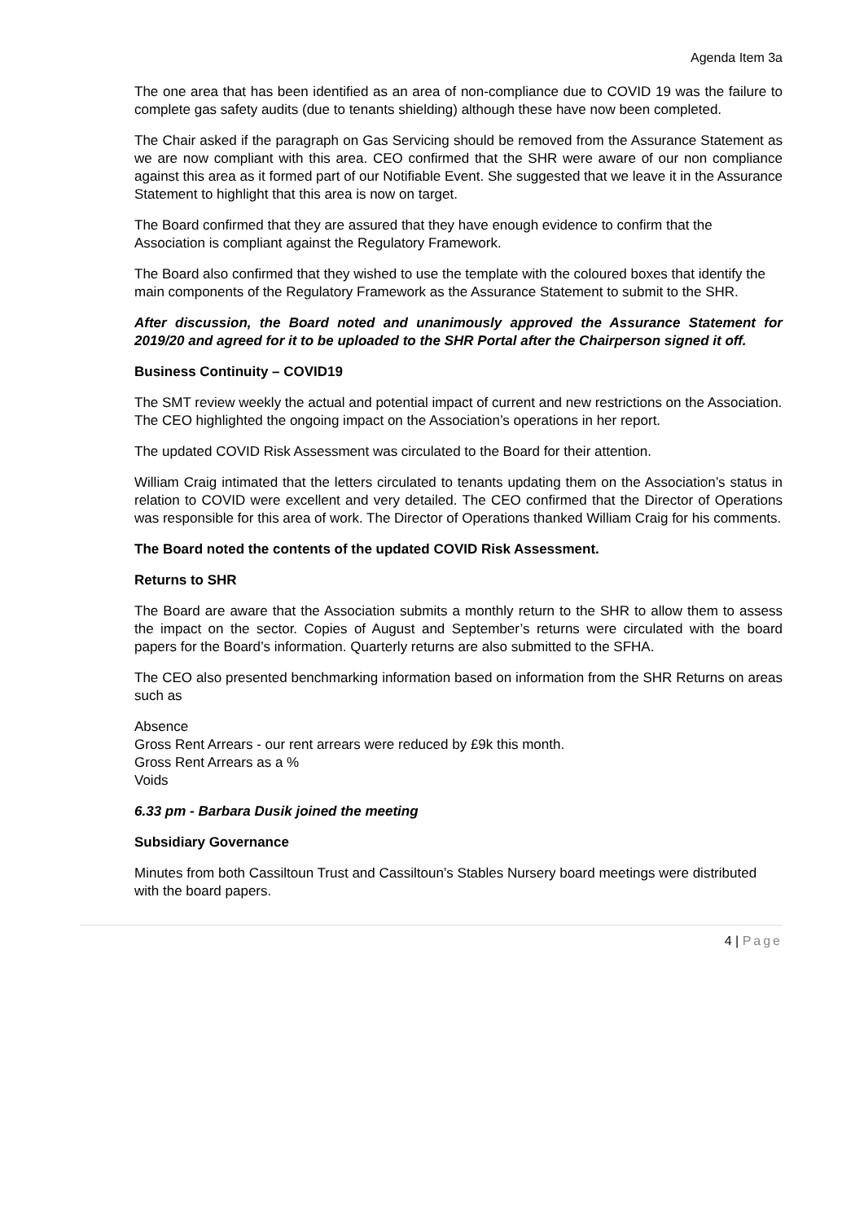Agenda Item 3a
The one area that has been identified as an area of non-compliance due to COVID 19 was the failure to complete gas safety audits (due to tenants shielding) although these have now been completed.
The Chair asked if the paragraph on Gas Servicing should be removed from the Assurance Statement as we are now compliant with this area. CEO confirmed that the SHR were aware of our non compliance against this area as it formed part of our Notifiable Event. She suggested that we leave it in the Assurance Statement to highlight that this area is now on target.
The Board confirmed that they are assured that they have enough evidence to confirm that the Association is compliant against the Regulatory Framework.
The Board also confirmed that they wished to use the template with the coloured boxes that identify the main components of the Regulatory Framework as the Assurance Statement to submit to the SHR.
After discussion, the Board noted and unanimously approved the Assurance Statement for 2019/20 and agreed for it to be uploaded to the SHR Portal after the Chairperson signed it off.
Business Continuity – COVID19
The SMT review weekly the actual and potential impact of current and new restrictions on the Association. The CEO highlighted the ongoing impact on the Association’s operations in her report.
The updated COVID Risk Assessment was circulated to the Board for their attention.
William Craig intimated that the letters circulated to tenants updating them on the Association’s status in relation to COVID were excellent and very detailed. The CEO confirmed that the Director of Operations was responsible for this area of work. The Director of Operations thanked William Craig for his comments.
The Board noted the contents of the updated COVID Risk Assessment.
Returns to SHR
The Board are aware that the Association submits a monthly return to the SHR to allow them to assess the impact on the sector. Copies of August and September’s returns were circulated with the board papers for the Board’s information. Quarterly returns are also submitted to the SFHA.
The CEO also presented benchmarking information based on information from the SHR Returns on areas such as
Absence
Gross Rent Arrears - our rent arrears were reduced by £9k this month.
Gross Rent Arrears as a %
Voids
6.33 pm - Barbara Dusik joined the meeting
Subsidiary Governance
Minutes from both Cassiltoun Trust and Cassiltoun’s Stables Nursery board meetings were distributed with the board papers.
4 | Page